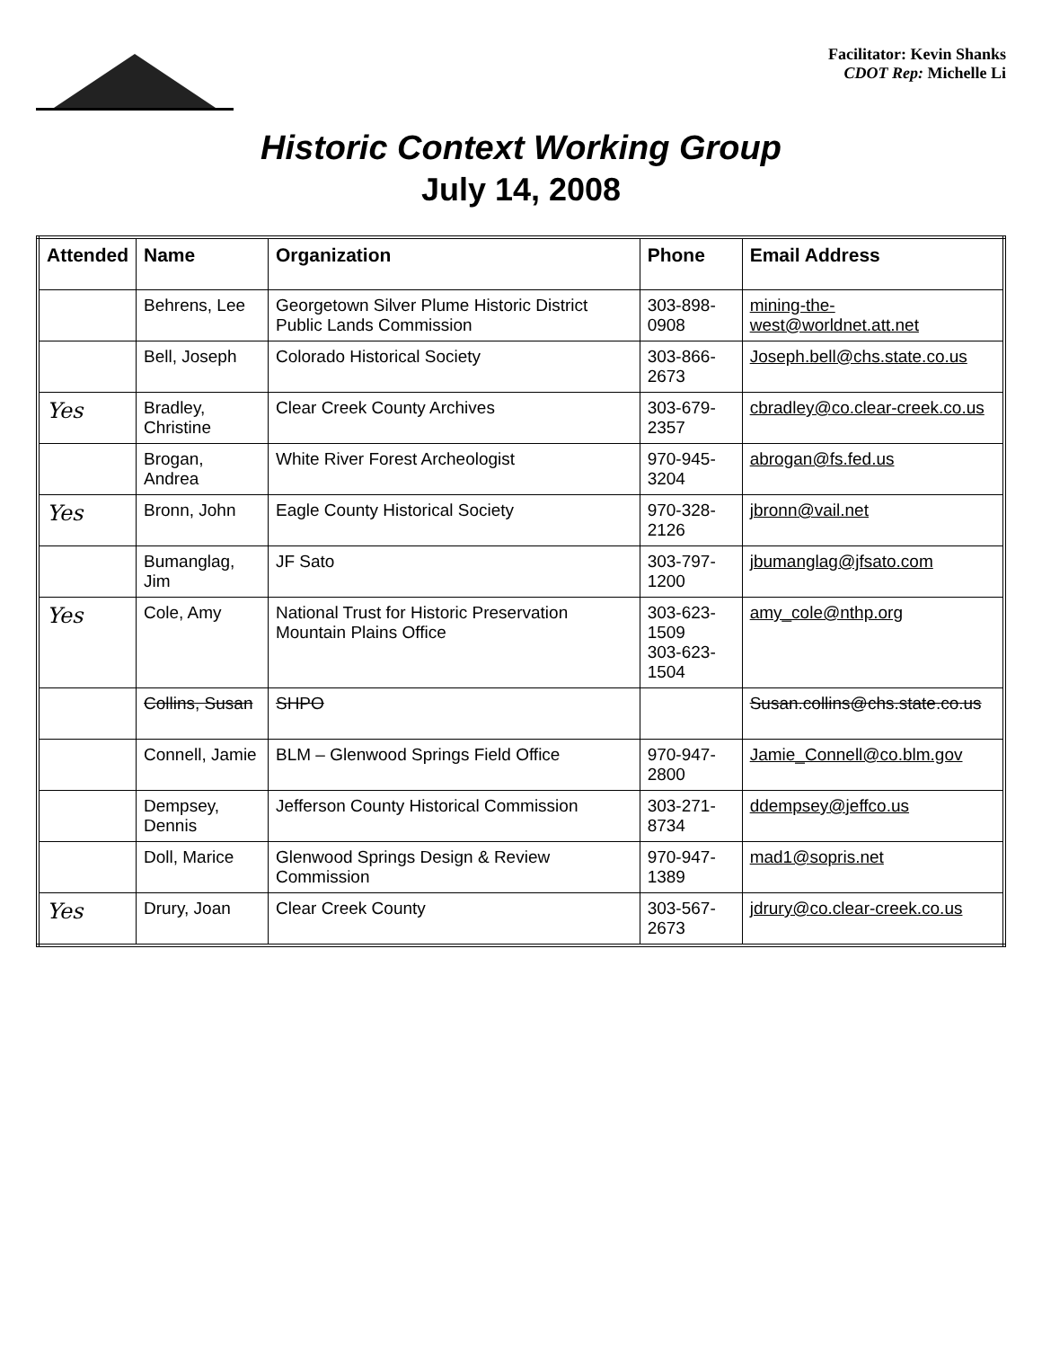Facilitator: Kevin Shanks
CDOT Rep: Michelle Li
Historic Context Working Group
July 14, 2008
| Attended | Name | Organization | Phone | Email Address |
| --- | --- | --- | --- | --- |
| | Behrens, Lee | Georgetown Silver Plume Historic District Public Lands Commission | 303-898-0908 | mining-the-west@worldnet.att.net |
| | Bell, Joseph | Colorado Historical Society | 303-866-2673 | Joseph.bell@chs.state.co.us |
| Yes | Bradley, Christine | Clear Creek County Archives | 303-679-2357 | cbradley@co.clear-creek.co.us |
| | Brogan, Andrea | White River Forest Archeologist | 970-945-3204 | abrogan@fs.fed.us |
| Yes | Bronn, John | Eagle County Historical Society | 970-328-2126 | jbronn@vail.net |
| | Bumanglag, Jim | JF Sato | 303-797-1200 | jbumanglag@jfsato.com |
| Yes | Cole, Amy | National Trust for Historic Preservation Mountain Plains Office | 303-623-1509 303-623-1504 | amy_cole@nthp.org |
| | Collins, Susan | SHPO | | Susan.collins@chs.state.co.us |
| | Connell, Jamie | BLM – Glenwood Springs Field Office | 970-947-2800 | Jamie_Connell@co.blm.gov |
| | Dempsey, Dennis | Jefferson County Historical Commission | 303-271-8734 | ddempsey@jeffco.us |
| | Doll, Marice | Glenwood Springs Design & Review Commission | 970-947-1389 | mad1@sopris.net |
| Yes | Drury, Joan | Clear Creek County | 303-567-2673 | jdrury@co.clear-creek.co.us |